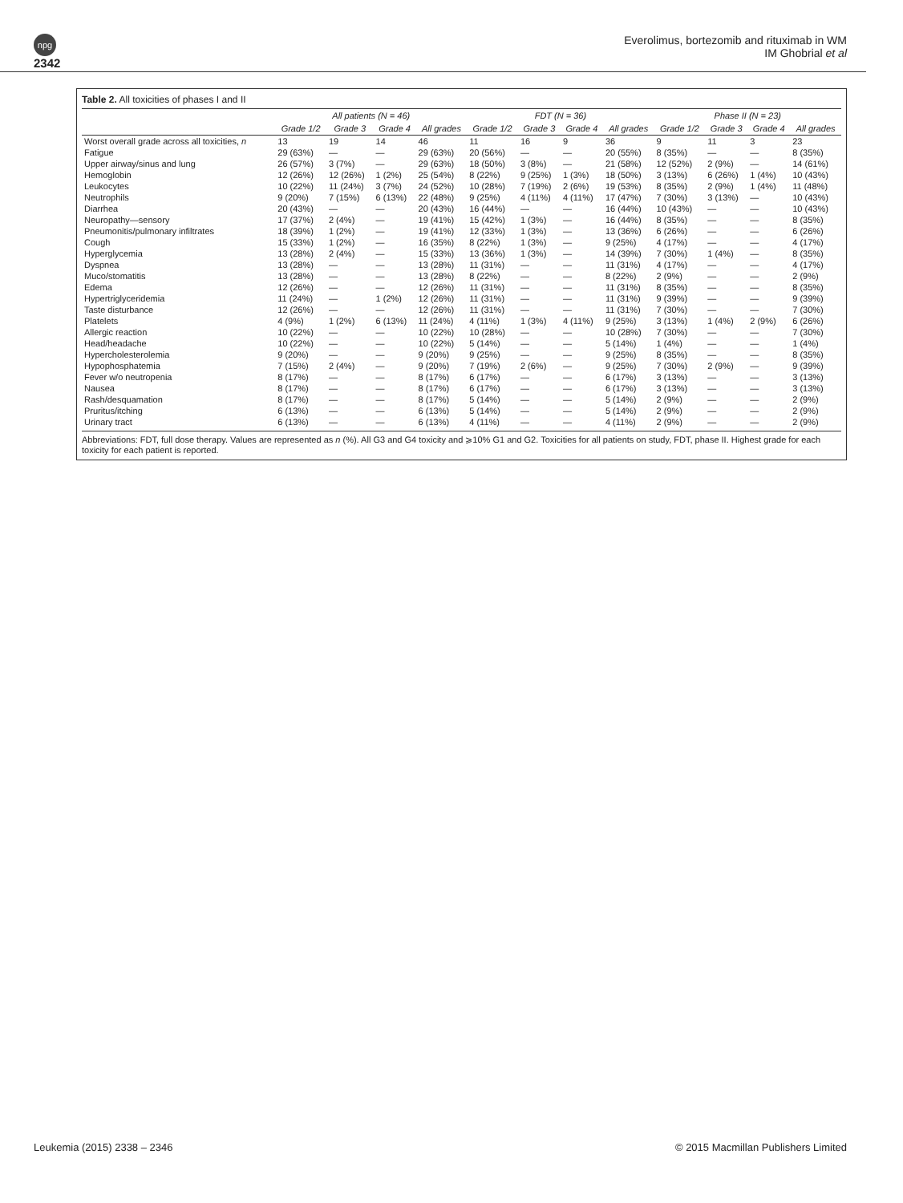npg
2342
Everolimus, bortezomib and rituximab in WM
IM Ghobrial et al
Table 2. All toxicities of phases I and II
| | All patients (N = 46) | | | | FDT (N = 36) | | | | Phase II (N = 23) | | | |
| --- | --- | --- | --- | --- | --- | --- | --- | --- | --- | --- | --- | --- |
| | Grade 1/2 | Grade 3 | Grade 4 | All grades | Grade 1/2 | Grade 3 | Grade 4 | All grades | Grade 1/2 | Grade 3 | Grade 4 | All grades |
| Worst overall grade across all toxicities, n | 13 | 19 | 14 | 46 | 11 | 16 | 9 | 36 | 9 | 11 | 3 | 23 |
| Fatigue | 29 (63%) | — | — | 29 (63%) | 20 (56%) | — | — | 20 (55%) | 8 (35%) | — | — | 8 (35%) |
| Upper airway/sinus and lung | 26 (57%) | 3 (7%) | — | 29 (63%) | 18 (50%) | 3 (8%) | — | 21 (58%) | 12 (52%) | 2 (9%) | — | 14 (61%) |
| Hemoglobin | 12 (26%) | 12 (26%) | 1 (2%) | 25 (54%) | 8 (22%) | 9 (25%) | 1 (3%) | 18 (50%) | 3 (13%) | 6 (26%) | 1 (4%) | 10 (43%) |
| Leukocytes | 10 (22%) | 11 (24%) | 3 (7%) | 24 (52%) | 10 (28%) | 7 (19%) | 2 (6%) | 19 (53%) | 8 (35%) | 2 (9%) | 1 (4%) | 11 (48%) |
| Neutrophils | 9 (20%) | 7 (15%) | 6 (13%) | 22 (48%) | 9 (25%) | 4 (11%) | 4 (11%) | 17 (47%) | 7 (30%) | 3 (13%) | — | 10 (43%) |
| Diarrhea | 20 (43%) | — | — | 20 (43%) | 16 (44%) | — | — | 16 (44%) | 10 (43%) | — | — | 10 (43%) |
| Neuropathy—sensory | 17 (37%) | 2 (4%) | — | 19 (41%) | 15 (42%) | 1 (3%) | — | 16 (44%) | 8 (35%) | — | — | 8 (35%) |
| Pneumonitis/pulmonary infiltrates | 18 (39%) | 1 (2%) | — | 19 (41%) | 12 (33%) | 1 (3%) | — | 13 (36%) | 6 (26%) | — | — | 6 (26%) |
| Cough | 15 (33%) | 1 (2%) | — | 16 (35%) | 8 (22%) | 1 (3%) | — | 9 (25%) | 4 (17%) | — | — | 4 (17%) |
| Hyperglycemia | 13 (28%) | 2 (4%) | — | 15 (33%) | 13 (36%) | 1 (3%) | — | 14 (39%) | 7 (30%) | 1 (4%) | — | 8 (35%) |
| Dyspnea | 13 (28%) | — | — | 13 (28%) | 11 (31%) | — | — | 11 (31%) | 4 (17%) | — | — | 4 (17%) |
| Muco/stomatitis | 13 (28%) | — | — | 13 (28%) | 8 (22%) | — | — | 8 (22%) | 2 (9%) | — | — | 2 (9%) |
| Edema | 12 (26%) | — | — | 12 (26%) | 11 (31%) | — | — | 11 (31%) | 8 (35%) | — | — | 8 (35%) |
| Hypertriglyceridemia | 11 (24%) | — | 1 (2%) | 12 (26%) | 11 (31%) | — | — | 11 (31%) | 9 (39%) | — | — | 9 (39%) |
| Taste disturbance | 12 (26%) | — | — | 12 (26%) | 11 (31%) | — | — | 11 (31%) | 7 (30%) | — | — | 7 (30%) |
| Platelets | 4 (9%) | 1 (2%) | 6 (13%) | 11 (24%) | 4 (11%) | 1 (3%) | 4 (11%) | 9 (25%) | 3 (13%) | 1 (4%) | 2 (9%) | 6 (26%) |
| Allergic reaction | 10 (22%) | — | — | 10 (22%) | 10 (28%) | — | — | 10 (28%) | 7 (30%) | — | — | 7 (30%) |
| Head/headache | 10 (22%) | — | — | 10 (22%) | 5 (14%) | — | — | 5 (14%) | 1 (4%) | — | — | 1 (4%) |
| Hypercholesterolemia | 9 (20%) | — | — | 9 (20%) | 9 (25%) | — | — | 9 (25%) | 8 (35%) | — | — | 8 (35%) |
| Hypophosphatemia | 7 (15%) | 2 (4%) | — | 9 (20%) | 7 (19%) | 2 (6%) | — | 9 (25%) | 7 (30%) | 2 (9%) | — | 9 (39%) |
| Fever w/o neutropenia | 8 (17%) | — | — | 8 (17%) | 6 (17%) | — | — | 6 (17%) | 3 (13%) | — | — | 3 (13%) |
| Nausea | 8 (17%) | — | — | 8 (17%) | 6 (17%) | — | — | 6 (17%) | 3 (13%) | — | — | 3 (13%) |
| Rash/desquamation | 8 (17%) | — | — | 8 (17%) | 5 (14%) | — | — | 5 (14%) | 2 (9%) | — | — | 2 (9%) |
| Pruritus/itching | 6 (13%) | — | — | 6 (13%) | 5 (14%) | — | — | 5 (14%) | 2 (9%) | — | — | 2 (9%) |
| Urinary tract | 6 (13%) | — | — | 6 (13%) | 4 (11%) | — | — | 4 (11%) | 2 (9%) | — | — | 2 (9%) |
Abbreviations: FDT, full dose therapy. Values are represented as n (%). All G3 and G4 toxicity and ⩾10% G1 and G2. Toxicities for all patients on study, FDT, phase II. Highest grade for each toxicity for each patient is reported.
Leukemia (2015) 2338 – 2346 © 2015 Macmillan Publishers Limited